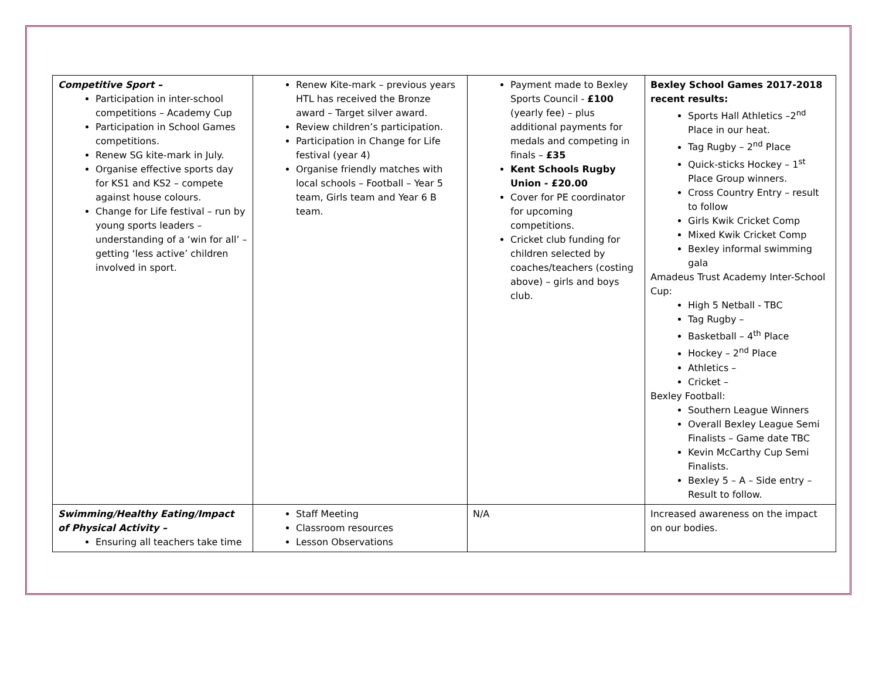| Competitive Sport – Participation in inter-school competitions – Academy Cup Participation in School Games competitions. Renew SG kite-mark in July. Organise effective sports day for KS1 and KS2 – compete against house colours. Change for Life festival – run by young sports leaders – understanding of a ‘win for all’ – getting ‘less active’ children involved in sport. | Renew Kite-mark – previous years HTL has received the Bronze award – Target silver award. Review children’s participation. Participation in Change for Life festival (year 4) Organise friendly matches with local schools – Football – Year 5 team, Girls team and Year 6 B team. | Payment made to Bexley Sports Council - £100 (yearly fee) – plus additional payments for medals and competing in finals – £35 Kent Schools Rugby Union - £20.00 Cover for PE coordinator for upcoming competitions. Cricket club funding for children selected by coaches/teachers (costing above) – girls and boys club. | Bexley School Games 2017-2018 recent results: Sports Hall Athletics –2<sup>nd</sup> Place in our heat. Tag Rugby – 2<sup>nd</sup> Place Quick-sticks Hockey – 1<sup>st</sup> Place Group winners. Cross Country Entry – result to follow Girls Kwik Cricket Comp Mixed Kwik Cricket Comp Bexley informal swimming gala Amadeus Trust Academy Inter-School Cup: High 5 Netball - TBC Tag Rugby – Basketball – 4<sup>th</sup> Place Hockey – 2<sup>nd</sup> Place Athletics – Cricket – Bexley Football: Southern League Winners Overall Bexley League Semi Finalists – Game date TBC Kevin McCarthy Cup Semi Finalists. Bexley 5 – A – Side entry – Result to follow. |
| Swimming/Healthy Eating/Impact of Physical Activity – Ensuring all teachers take time | Staff Meeting Classroom resources Lesson Observations | N/A | Increased awareness on the impact on our bodies. |